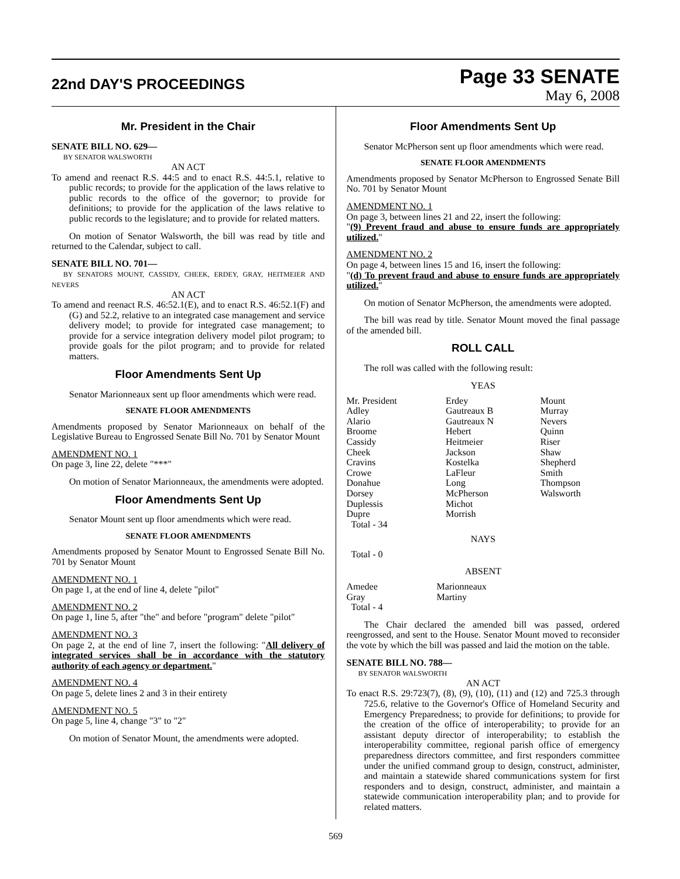22nd DAY'S PROCEEDINGS
Page 33 SENATE
May 6, 2008
Mr. President in the Chair
SENATE BILL NO. 629—
BY SENATOR WALSWORTH
AN ACT
To amend and reenact R.S. 44:5 and to enact R.S. 44:5.1, relative to public records; to provide for the application of the laws relative to public records to the office of the governor; to provide for definitions; to provide for the application of the laws relative to public records to the legislature; and to provide for related matters.
On motion of Senator Walsworth, the bill was read by title and returned to the Calendar, subject to call.
SENATE BILL NO. 701—
BY SENATORS MOUNT, CASSIDY, CHEEK, ERDEY, GRAY, HEITMEIER AND NEVERS
AN ACT
To amend and reenact R.S. 46:52.1(E), and to enact R.S. 46:52.1(F) and (G) and 52.2, relative to an integrated case management and service delivery model; to provide for integrated case management; to provide for a service integration delivery model pilot program; to provide goals for the pilot program; and to provide for related matters.
Floor Amendments Sent Up
Senator Marionneaux sent up floor amendments which were read.
SENATE FLOOR AMENDMENTS
Amendments proposed by Senator Marionneaux on behalf of the Legislative Bureau to Engrossed Senate Bill No. 701 by Senator Mount
AMENDMENT NO. 1
On page 3, line 22, delete "***"
On motion of Senator Marionneaux, the amendments were adopted.
Floor Amendments Sent Up
Senator Mount sent up floor amendments which were read.
SENATE FLOOR AMENDMENTS
Amendments proposed by Senator Mount to Engrossed Senate Bill No. 701 by Senator Mount
AMENDMENT NO. 1
On page 1, at the end of line 4, delete "pilot"
AMENDMENT NO. 2
On page 1, line 5, after "the" and before "program" delete "pilot"
AMENDMENT NO. 3
On page 2, at the end of line 7, insert the following: "All delivery of integrated services shall be in accordance with the statutory authority of each agency or department."
AMENDMENT NO. 4
On page 5, delete lines 2 and 3 in their entirety
AMENDMENT NO. 5
On page 5, line 4, change "3" to "2"
On motion of Senator Mount, the amendments were adopted.
Floor Amendments Sent Up
Senator McPherson sent up floor amendments which were read.
SENATE FLOOR AMENDMENTS
Amendments proposed by Senator McPherson to Engrossed Senate Bill No. 701 by Senator Mount
AMENDMENT NO. 1
On page 3, between lines 21 and 22, insert the following:
"(9) Prevent fraud and abuse to ensure funds are appropriately utilized."
AMENDMENT NO. 2
On page 4, between lines 15 and 16, insert the following:
"(d) To prevent fraud and abuse to ensure funds are appropriately utilized."
On motion of Senator McPherson, the amendments were adopted.
The bill was read by title. Senator Mount moved the final passage of the amended bill.
ROLL CALL
The roll was called with the following result:
YEAS
| Mr. President | Erdey | Mount |
| Adley | Gautreaux B | Murray |
| Alario | Gautreaux N | Nevers |
| Broome | Hebert | Quinn |
| Cassidy | Heitmeier | Riser |
| Cheek | Jackson | Shaw |
| Cravins | Kostelka | Shepherd |
| Crowe | LaFleur | Smith |
| Donahue | Long | Thompson |
| Dorsey | McPherson | Walsworth |
| Duplessis | Michot | |
| Dupre | Morrish | |
| Total - 34 | | |
NAYS
Total - 0
ABSENT
| Amedee | Marionneaux |
| Gray | Martiny |
| Total - 4 | |
The Chair declared the amended bill was passed, ordered reengrossed, and sent to the House. Senator Mount moved to reconsider the vote by which the bill was passed and laid the motion on the table.
SENATE BILL NO. 788—
BY SENATOR WALSWORTH
AN ACT
To enact R.S. 29:723(7), (8), (9), (10), (11) and (12) and 725.3 through 725.6, relative to the Governor's Office of Homeland Security and Emergency Preparedness; to provide for definitions; to provide for the creation of the office of interoperability; to provide for an assistant deputy director of interoperability; to establish the interoperability committee, regional parish office of emergency preparedness directors committee, and first responders committee under the unified command group to design, construct, administer, and maintain a statewide shared communications system for first responders and to design, construct, administer, and maintain a statewide communication interoperability plan; and to provide for related matters.
569